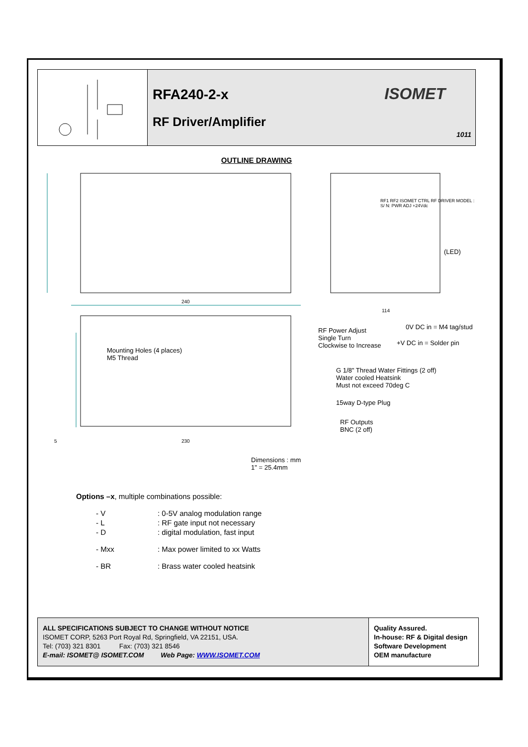RFA240-2-x
RF Driver/Amplifier
ISOMET
1011
OUTLINE DRAWING
RF1 RF2 ISOMET CTRL RF DRIVER MODEL : S/ N: PWR ADJ +24Vdc
240
114
230
5
(LED)
RF Power Adjust
Single Turn
Clockwise to Increase
0V DC in = M4 tag/stud
+V DC in = Solder pin
Mounting Holes (4 places)
M5 Thread
G 1/8" Thread Water Fittings (2 off)
Water cooled Heatsink
Must not exceed 70deg C
15way D-type Plug
RF Outputs
BNC (2 off)
Dimensions : mm
1" = 25.4mm
Options –x, multiple combinations possible:
| - V | : 0-5V analog modulation range |
| - L | : RF gate input not necessary |
| - D | : digital modulation, fast input |
| - Mxx | : Max power limited to xx Watts |
| - BR | : Brass water cooled heatsink |
ALL SPECIFICATIONS SUBJECT TO CHANGE WITHOUT NOTICE
ISOMET CORP, 5263 Port Royal Rd, Springfield, VA 22151, USA.
Tel: (703) 321 8301 Fax: (703) 321 8546
E-mail: ISOMET@ ISOMET.COM Web Page: WWW.ISOMET.COM
Quality Assured.
In-house: RF & Digital design
Software Development
OEM manufacture